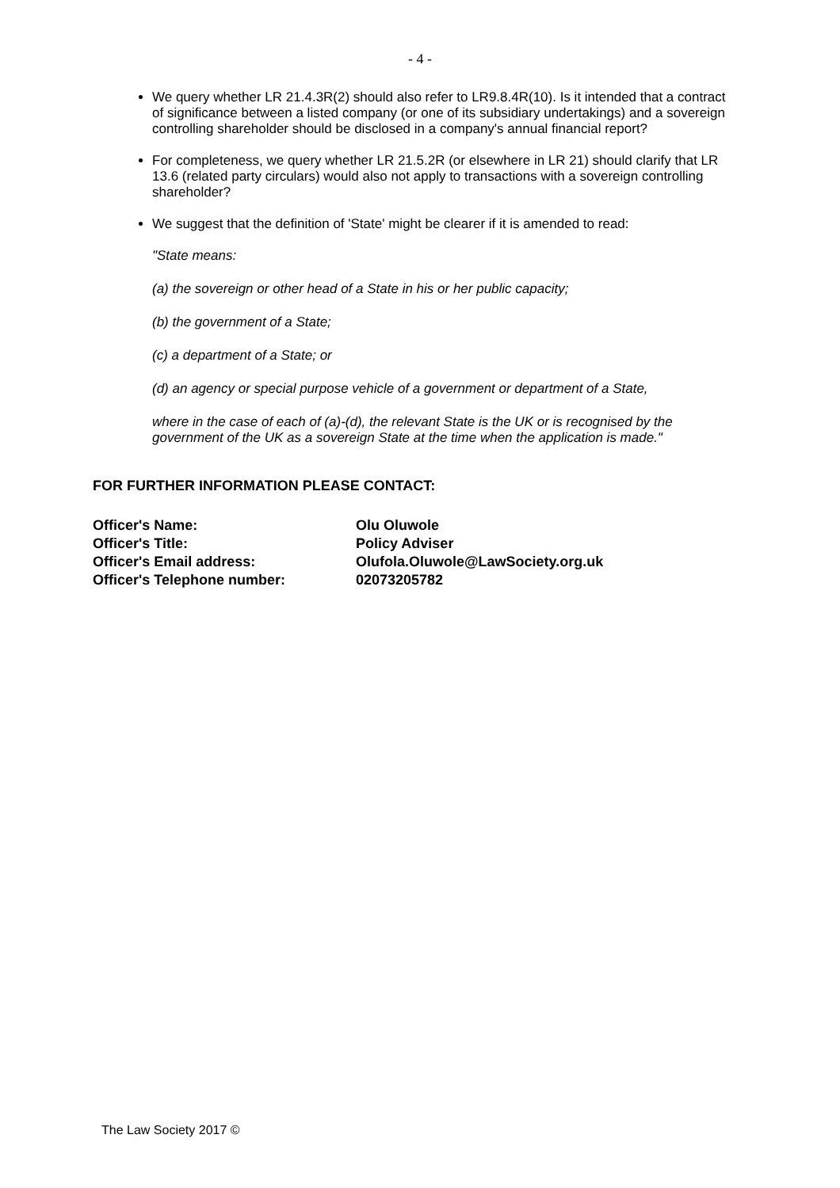- 4 -
We query whether LR 21.4.3R(2) should also refer to LR9.8.4R(10). Is it intended that a contract of significance between a listed company (or one of its subsidiary undertakings) and a sovereign controlling shareholder should be disclosed in a company's annual financial report?
For completeness, we query whether LR 21.5.2R (or elsewhere in LR 21) should clarify that LR 13.6 (related party circulars) would also not apply to transactions with a sovereign controlling shareholder?
We suggest that the definition of 'State' might be clearer if it is amended to read:
"State means:
(a) the sovereign or other head of a State in his or her public capacity;
(b) the government of a State;
(c) a department of a State; or
(d) an agency or special purpose vehicle of a government or department of a State,
where in the case of each of (a)-(d), the relevant State is the UK or is recognised by the government of the UK as a sovereign State at the time when the application is made."
FOR FURTHER INFORMATION PLEASE CONTACT:
Officer's Name:
Olu Oluwole
Officer's Title:
Policy Adviser
Officer's Email address:
Olufola.Oluwole@LawSociety.org.uk
Officer's Telephone number:
02073205782
The Law Society 2017 ©